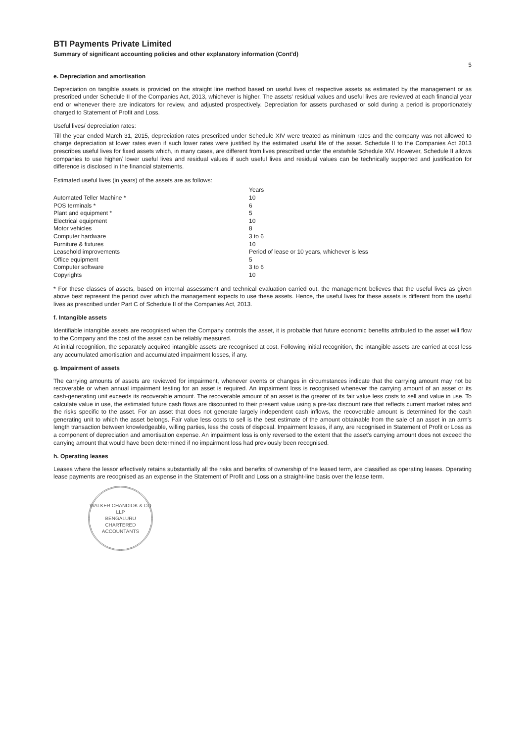BTI Payments Private Limited
Summary of significant accounting policies and other explanatory information (Cont'd)
5
e. Depreciation and amortisation
Depreciation on tangible assets is provided on the straight line method based on useful lives of respective assets as estimated by the management or as prescribed under Schedule II of the Companies Act, 2013, whichever is higher. The assets' residual values and useful lives are reviewed at each financial year end or whenever there are indicators for review, and adjusted prospectively. Depreciation for assets purchased or sold during a period is proportionately charged to Statement of Profit and Loss.
Useful lives/ depreciation rates:
Till the year ended March 31, 2015, depreciation rates prescribed under Schedule XIV were treated as minimum rates and the company was not allowed to charge depreciation at lower rates even if such lower rates were justified by the estimated useful life of the asset. Schedule II to the Companies Act 2013 prescribes useful lives for fixed assets which, in many cases, are different from lives prescribed under the erstwhile Schedule XIV. However, Schedule II allows companies to use higher/ lower useful lives and residual values if such useful lives and residual values can be technically supported and justification for difference is disclosed in the financial statements.
Estimated useful lives (in years) of the assets are as follows:
| | Years |
| --- | --- |
| Automated Teller Machine * | 10 |
| POS terminals * | 6 |
| Plant and equipment * | 5 |
| Electrical equipment | 10 |
| Motor vehicles | 8 |
| Computer hardware | 3 to 6 |
| Furniture & fixtures | 10 |
| Leasehold improvements | Period of lease or 10 years, whichever is less |
| Office equipment | 5 |
| Computer software | 3 to 6 |
| Copyrights | 10 |
* For these classes of assets, based on internal assessment and technical evaluation carried out, the management believes that the useful lives as given above best represent the period over which the management expects to use these assets. Hence, the useful lives for these assets is different from the useful lives as prescribed under Part C of Schedule II of the Companies Act, 2013.
f. Intangible assets
Identifiable intangible assets are recognised when the Company controls the asset, it is probable that future economic benefits attributed to the asset will flow to the Company and the cost of the asset can be reliably measured.
At initial recognition, the separately acquired intangible assets are recognised at cost. Following initial recognition, the intangible assets are carried at cost less any accumulated amortisation and accumulated impairment losses, if any.
g. Impairment of assets
The carrying amounts of assets are reviewed for impairment, whenever events or changes in circumstances indicate that the carrying amount may not be recoverable or when annual impairment testing for an asset is required. An impairment loss is recognised whenever the carrying amount of an asset or its cash-generating unit exceeds its recoverable amount. The recoverable amount of an asset is the greater of its fair value less costs to sell and value in use. To calculate value in use, the estimated future cash flows are discounted to their present value using a pre-tax discount rate that reflects current market rates and the risks specific to the asset. For an asset that does not generate largely independent cash inflows, the recoverable amount is determined for the cash generating unit to which the asset belongs. Fair value less costs to sell is the best estimate of the amount obtainable from the sale of an asset in an arm's length transaction between knowledgeable, willing parties, less the costs of disposal. Impairment losses, if any, are recognised in Statement of Profit or Loss as a component of depreciation and amortisation expense. An impairment loss is only reversed to the extent that the asset's carrying amount does not exceed the carrying amount that would have been determined if no impairment loss had previously been recognised.
h. Operating leases
Leases where the lessor effectively retains substantially all the risks and benefits of ownership of the leased term, are classified as operating leases. Operating lease payments are recognised as an expense in the Statement of Profit and Loss on a straight-line basis over the lease term.
WALKER CHANDIOK & CO LLP
BENGALURU
CHARTERED ACCOUNTANTS